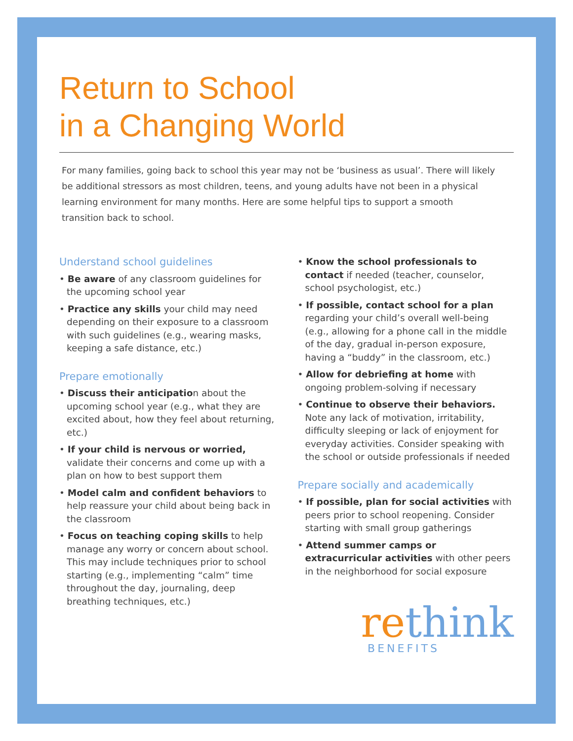Return to School
in a Changing World
For many families, going back to school this year may not be ‘business as usual’. There will likely be additional stressors as most children, teens, and young adults have not been in a physical learning environment for many months. Here are some helpful tips to support a smooth transition back to school.
Understand school guidelines
• Be aware of any classroom guidelines for the upcoming school year
• Practice any skills your child may need depending on their exposure to a classroom with such guidelines (e.g., wearing masks, keeping a safe distance, etc.)
Prepare emotionally
• Discuss their anticipation about the upcoming school year (e.g., what they are excited about, how they feel about returning, etc.)
• If your child is nervous or worried, validate their concerns and come up with a plan on how to best support them
• Model calm and confident behaviors to help reassure your child about being back in the classroom
• Focus on teaching coping skills to help manage any worry or concern about school. This may include techniques prior to school starting (e.g., implementing “calm” time throughout the day, journaling, deep breathing techniques, etc.)
• Know the school professionals to contact if needed (teacher, counselor, school psychologist, etc.)
• If possible, contact school for a plan regarding your child’s overall well-being (e.g., allowing for a phone call in the middle of the day, gradual in-person exposure, having a “buddy” in the classroom, etc.)
• Allow for debriefing at home with ongoing problem-solving if necessary
• Continue to observe their behaviors. Note any lack of motivation, irritability, difficulty sleeping or lack of enjoyment for everyday activities. Consider speaking with the school or outside professionals if needed
Prepare socially and academically
• If possible, plan for social activities with peers prior to school reopening. Consider starting with small group gatherings
• Attend summer camps or extracurricular activities with other peers in the neighborhood for social exposure
rethink
BENEFITS